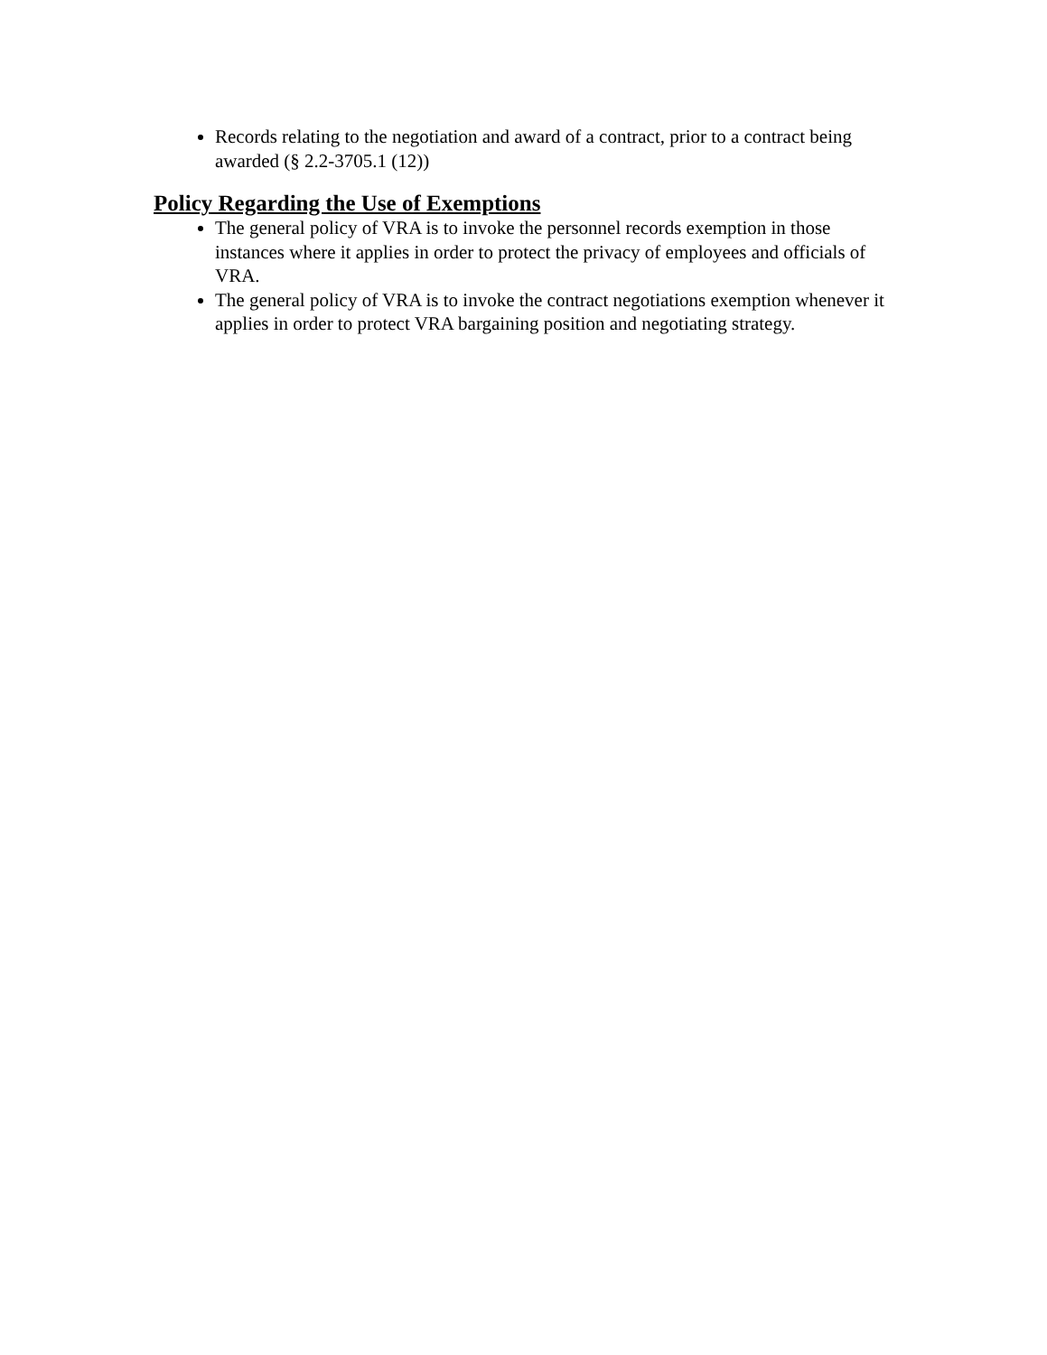Records relating to the negotiation and award of a contract, prior to a contract being awarded (§ 2.2-3705.1 (12))
Policy Regarding the Use of Exemptions
The general policy of VRA is to invoke the personnel records exemption in those instances where it applies in order to protect the privacy of employees and officials of VRA.
The general policy of VRA is to invoke the contract negotiations exemption whenever it applies in order to protect VRA bargaining position and negotiating strategy.